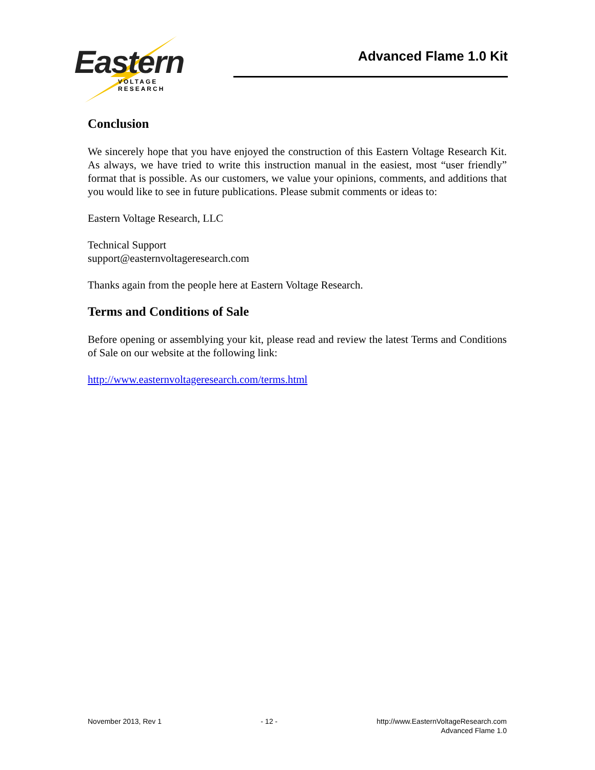Eastern
VOLTAGE RESEARCH
Advanced Flame 1.0 Kit
Conclusion
We sincerely hope that you have enjoyed the construction of this Eastern Voltage Research Kit. As always, we have tried to write this instruction manual in the easiest, most “user friendly” format that is possible. As our customers, we value your opinions, comments, and additions that you would like to see in future publications. Please submit comments or ideas to:
Eastern Voltage Research, LLC
Technical Support
support@easternvoltageresearch.com
Thanks again from the people here at Eastern Voltage Research.
Terms and Conditions of Sale
Before opening or assemblying your kit, please read and review the latest Terms and Conditions of Sale on our website at the following link:
http://www.easternvoltageresearch.com/terms.html
November 2013, Rev 1 - 12 - http://www.EasternVoltageResearch.com
Advanced Flame 1.0